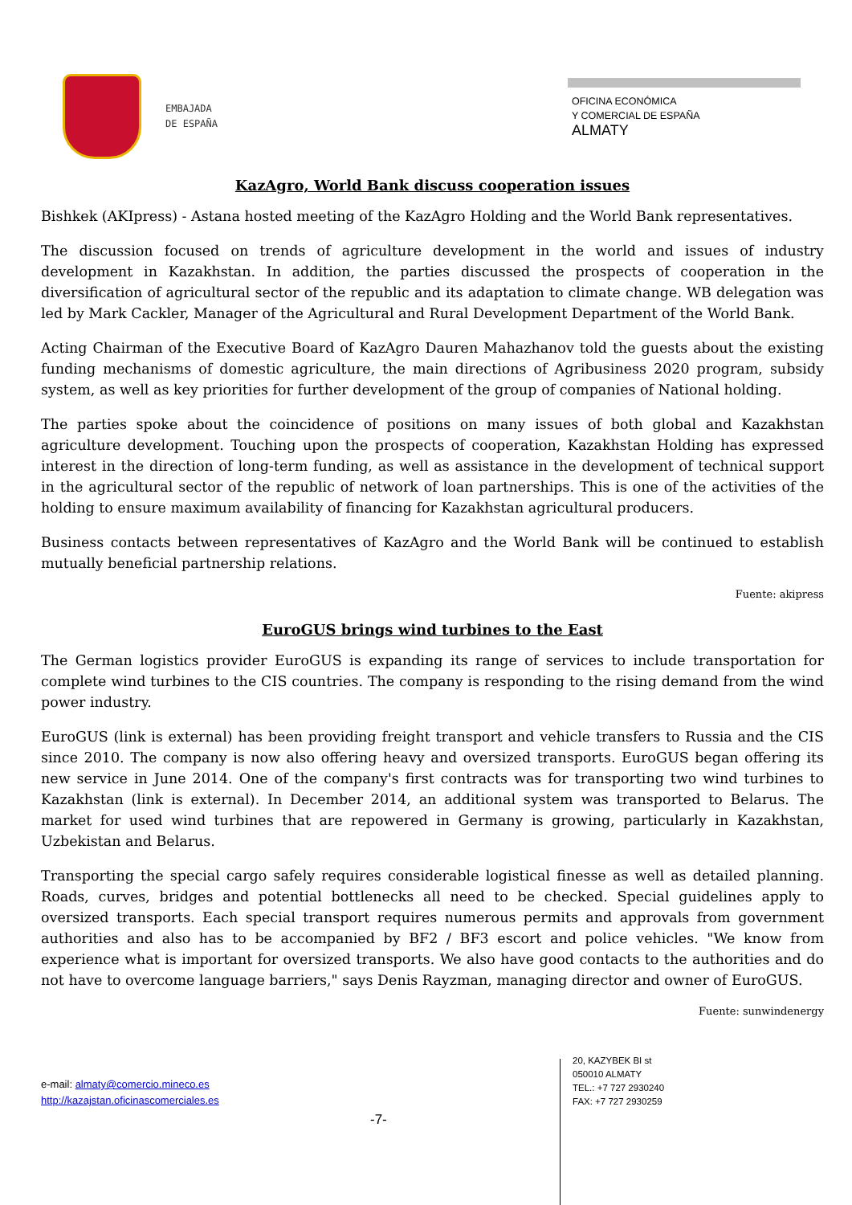EMBAJADA
DE ESPAÑA
OFICINA ECONÓMICA
Y COMERCIAL DE ESPAÑA
ALMATY
KazAgro, World Bank discuss cooperation issues
Bishkek (AKIpress) - Astana hosted meeting of the KazAgro Holding and the World Bank representatives.
The discussion focused on trends of agriculture development in the world and issues of industry development in Kazakhstan. In addition, the parties discussed the prospects of cooperation in the diversification of agricultural sector of the republic and its adaptation to climate change. WB delegation was led by Mark Cackler, Manager of the Agricultural and Rural Development Department of the World Bank.
Acting Chairman of the Executive Board of KazAgro Dauren Mahazhanov told the guests about the existing funding mechanisms of domestic agriculture, the main directions of Agribusiness 2020 program, subsidy system, as well as key priorities for further development of the group of companies of National holding.
The parties spoke about the coincidence of positions on many issues of both global and Kazakhstan agriculture development. Touching upon the prospects of cooperation, Kazakhstan Holding has expressed interest in the direction of long-term funding, as well as assistance in the development of technical support in the agricultural sector of the republic of network of loan partnerships. This is one of the activities of the holding to ensure maximum availability of financing for Kazakhstan agricultural producers.
Business contacts between representatives of KazAgro and the World Bank will be continued to establish mutually beneficial partnership relations.
Fuente: akipress
EuroGUS brings wind turbines to the East
The German logistics provider EuroGUS is expanding its range of services to include transportation for complete wind turbines to the CIS countries. The company is responding to the rising demand from the wind power industry.
EuroGUS (link is external) has been providing freight transport and vehicle transfers to Russia and the CIS since 2010. The company is now also offering heavy and oversized transports. EuroGUS began offering its new service in June 2014. One of the company's first contracts was for transporting two wind turbines to Kazakhstan (link is external). In December 2014, an additional system was transported to Belarus. The market for used wind turbines that are repowered in Germany is growing, particularly in Kazakhstan, Uzbekistan and Belarus.
Transporting the special cargo safely requires considerable logistical finesse as well as detailed planning. Roads, curves, bridges and potential bottlenecks all need to be checked. Special guidelines apply to oversized transports. Each special transport requires numerous permits and approvals from government authorities and also has to be accompanied by BF2 / BF3 escort and police vehicles. "We know from experience what is important for oversized transports. We also have good contacts to the authorities and do not have to overcome language barriers," says Denis Rayzman, managing director and owner of EuroGUS.
Fuente: sunwindenergy
e-mail: almaty@comercio.mineco.es
http://kazajstan.oficinascomerciales.es
-7-
20, KAZYBEK BI st
050010 ALMATY
TEL.: +7 727 2930240
FAX: +7 727 2930259